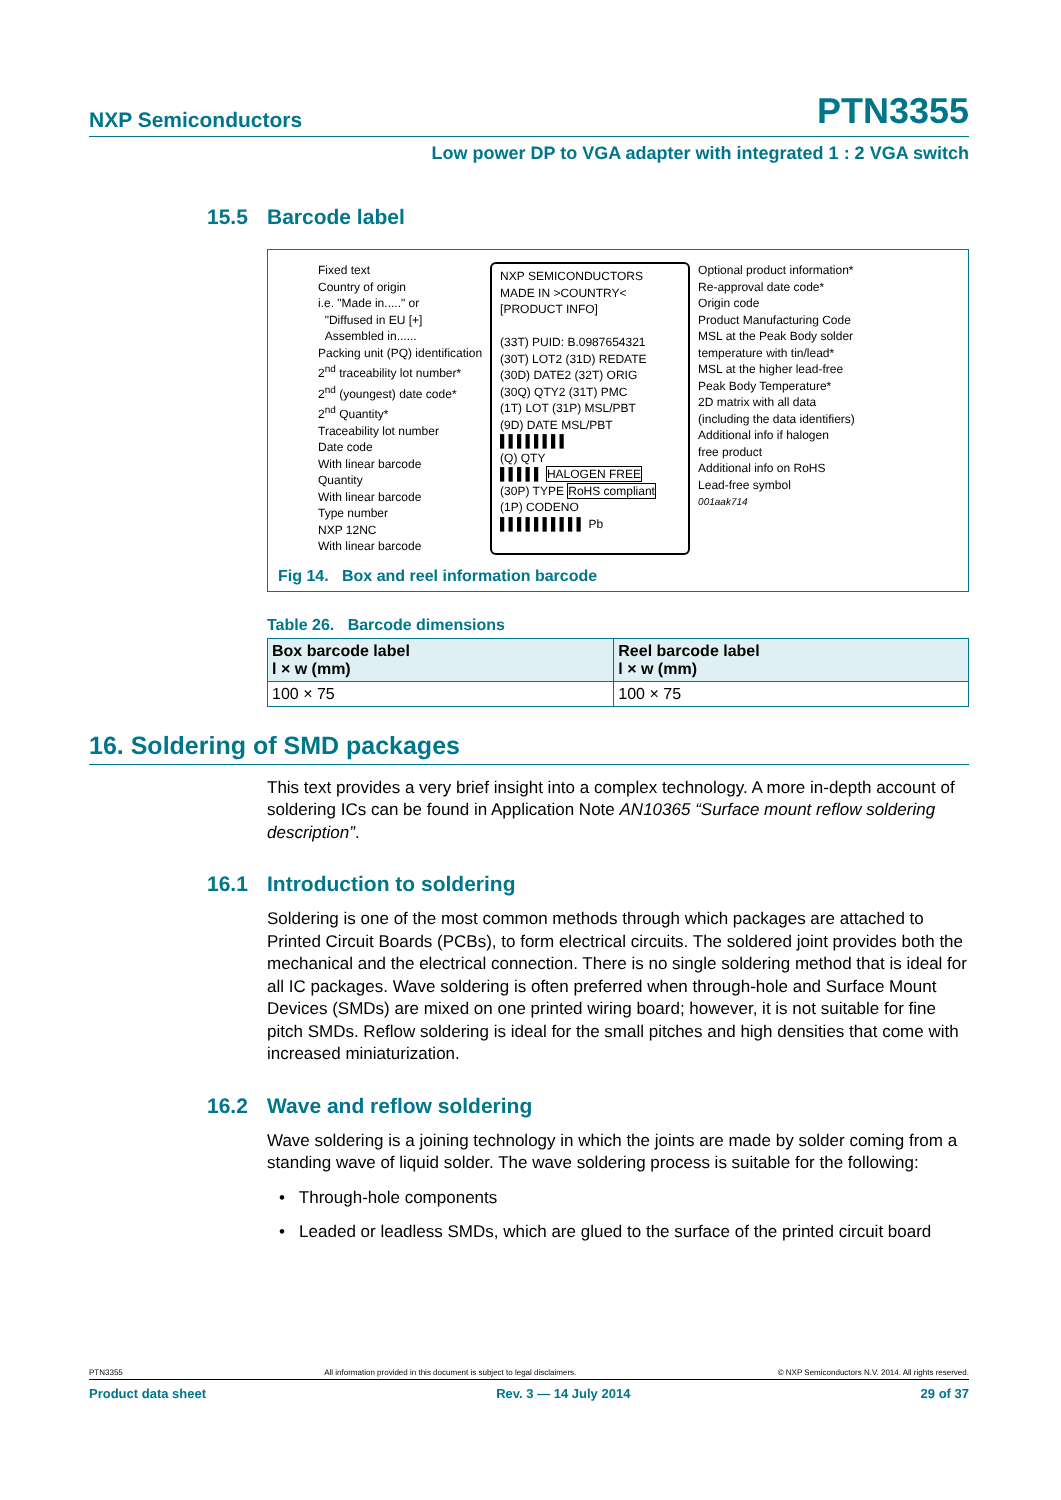NXP Semiconductors PTN3355
Low power DP to VGA adapter with integrated 1 : 2 VGA switch
15.5 Barcode label
Fixed text
Country of origin
i.e. "Made in....." or
"Diffused in EU [+]
Assembled in......
Packing unit (PQ) identification
2<sup>nd</sup> traceability lot number*
2<sup>nd</sup> (youngest) date code*
2<sup>nd</sup> Quantity*
Traceability lot number
Date code
With linear barcode
Quantity
With linear barcode
Type number
NXP 12NC
With linear barcode
NXP SEMICONDUCTORS
MADE IN >COUNTRY<
[PRODUCT INFO]
(33T) PUID: B.0987654321
(30T) LOT2 (31D) REDATE
(30D) DATE2 (32T) ORIG
(30Q) QTY2 (31T) PMC
(1T) LOT (31P) MSL/PBT
(9D) DATE MSL/PBT
▌▌▌▌▌▌▌▌
(Q) QTY
▌▌▌▌▌ HALOGEN FREE
(30P) TYPE RoHS compliant
(1P) CODENO
▌▌▌▌▌▌▌▌▌▌ Pb
Optional product information*
Re-approval date code*
Origin code
Product Manufacturing Code
MSL at the Peak Body solder
temperature with tin/lead*
MSL at the higher lead-free
Peak Body Temperature*
2D matrix with all data
(including the data identifiers)
Additional info if halogen
free product
Additional info on RoHS
Lead-free symbol
001aak714
Fig 14. Box and reel information barcode
Table 26. Barcode dimensions
| Box barcode label l × w (mm) | Reel barcode label l × w (mm) |
| --- | --- |
| 100 × 75 | 100 × 75 |
16. Soldering of SMD packages
This text provides a very brief insight into a complex technology. A more in-depth account of soldering ICs can be found in Application Note AN10365 “Surface mount reflow soldering description”.
16.1 Introduction to soldering
Soldering is one of the most common methods through which packages are attached to Printed Circuit Boards (PCBs), to form electrical circuits. The soldered joint provides both the mechanical and the electrical connection. There is no single soldering method that is ideal for all IC packages. Wave soldering is often preferred when through-hole and Surface Mount Devices (SMDs) are mixed on one printed wiring board; however, it is not suitable for fine pitch SMDs. Reflow soldering is ideal for the small pitches and high densities that come with increased miniaturization.
16.2 Wave and reflow soldering
Wave soldering is a joining technology in which the joints are made by solder coming from a standing wave of liquid solder. The wave soldering process is suitable for the following:
• Through-hole components
• Leaded or leadless SMDs, which are glued to the surface of the printed circuit board
PTN3355 All information provided in this document is subject to legal disclaimers. © NXP Semiconductors N.V. 2014. All rights reserved.
Product data sheet Rev. 3 — 14 July 2014 29 of 37